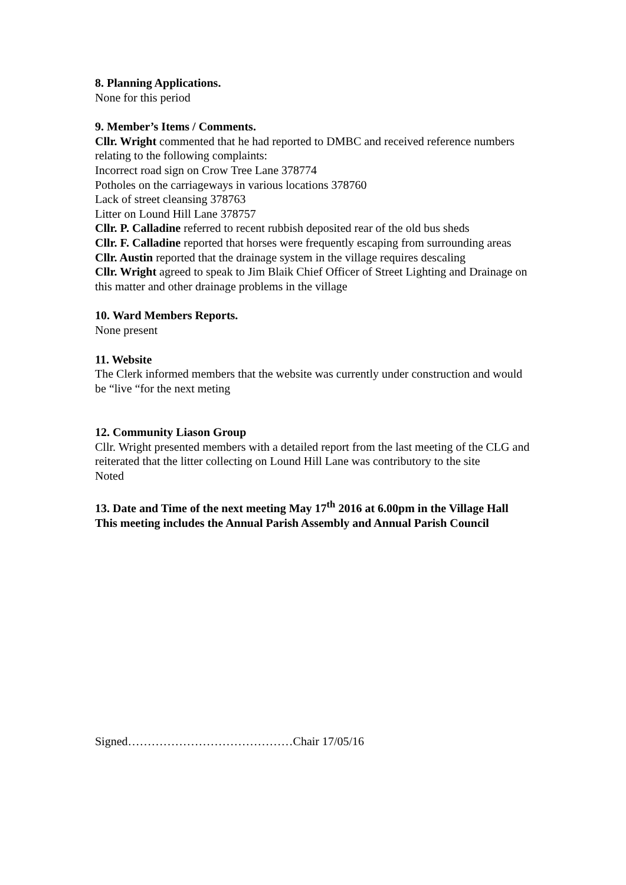8. Planning Applications.
None for this period
9. Member’s Items / Comments.
Cllr. Wright commented that he had reported to DMBC and received reference numbers relating to the following complaints:
Incorrect road sign on Crow Tree Lane 378774
Potholes on the carriageways in various locations 378760
Lack of street cleansing 378763
Litter on Lound Hill Lane 378757
Cllr. P. Calladine referred to recent rubbish deposited rear of the old bus sheds
Cllr. F. Calladine reported that horses were frequently escaping from surrounding areas
Cllr. Austin reported that the drainage system in the village requires descaling
Cllr. Wright agreed to speak to Jim Blaik Chief Officer of Street Lighting and Drainage on this matter and other drainage problems in the village
10. Ward Members Reports.
None present
11. Website
The Clerk informed members that the website was currently under construction and would be “live “for the next meting
12. Community Liason Group
Cllr. Wright presented members with a detailed report from the last meeting of the CLG and reiterated that the litter collecting on Lound Hill Lane was contributory to the site
Noted
13. Date and Time of the next meeting May 17<sup>th</sup> 2016 at 6.00pm in the Village Hall
This meeting includes the Annual Parish Assembly and Annual Parish Council
Signed……………………………………Chair 17/05/16